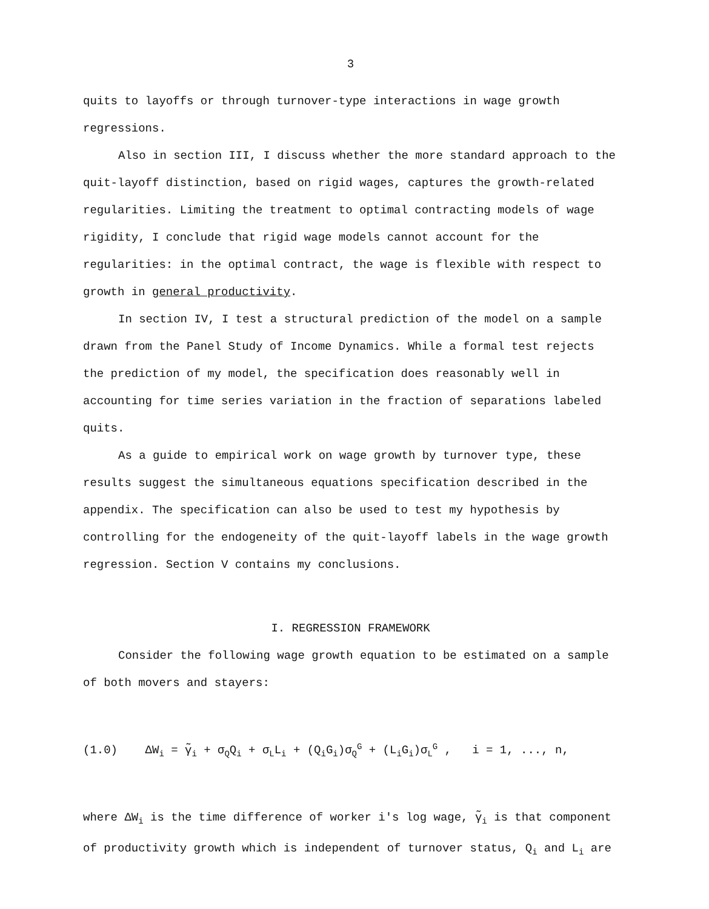3
quits to layoffs or through turnover-type interactions in wage growth regressions.
Also in section III, I discuss whether the more standard approach to the quit-layoff distinction, based on rigid wages, captures the growth-related regularities. Limiting the treatment to optimal contracting models of wage rigidity, I conclude that rigid wage models cannot account for the regularities: in the optimal contract, the wage is flexible with respect to growth in general productivity.
In section IV, I test a structural prediction of the model on a sample drawn from the Panel Study of Income Dynamics. While a formal test rejects the prediction of my model, the specification does reasonably well in accounting for time series variation in the fraction of separations labeled quits.
As a guide to empirical work on wage growth by turnover type, these results suggest the simultaneous equations specification described in the appendix. The specification can also be used to test my hypothesis by controlling for the endogeneity of the quit-layoff labels in the wage growth regression. Section V contains my conclusions.
I. REGRESSION FRAMEWORK
Consider the following wage growth equation to be estimated on a sample of both movers and stayers:
(1.0) ΔW<sub>i</sub> = γ̃<sub>i</sub> + σ<sub>Q</sub>Q<sub>i</sub> + σ<sub>L</sub>L<sub>i</sub> + (Q<sub>i</sub>G<sub>i</sub>)σ<sub>Q</sub><sup>G</sup> + (L<sub>i</sub>G<sub>i</sub>)σ<sub>L</sub><sup>G</sup> , i = 1, ..., n,
where ΔW<sub>i</sub> is the time difference of worker i's log wage, γ̃<sub>i</sub> is that component of productivity growth which is independent of turnover status, Q<sub>i</sub> and L<sub>i</sub> are